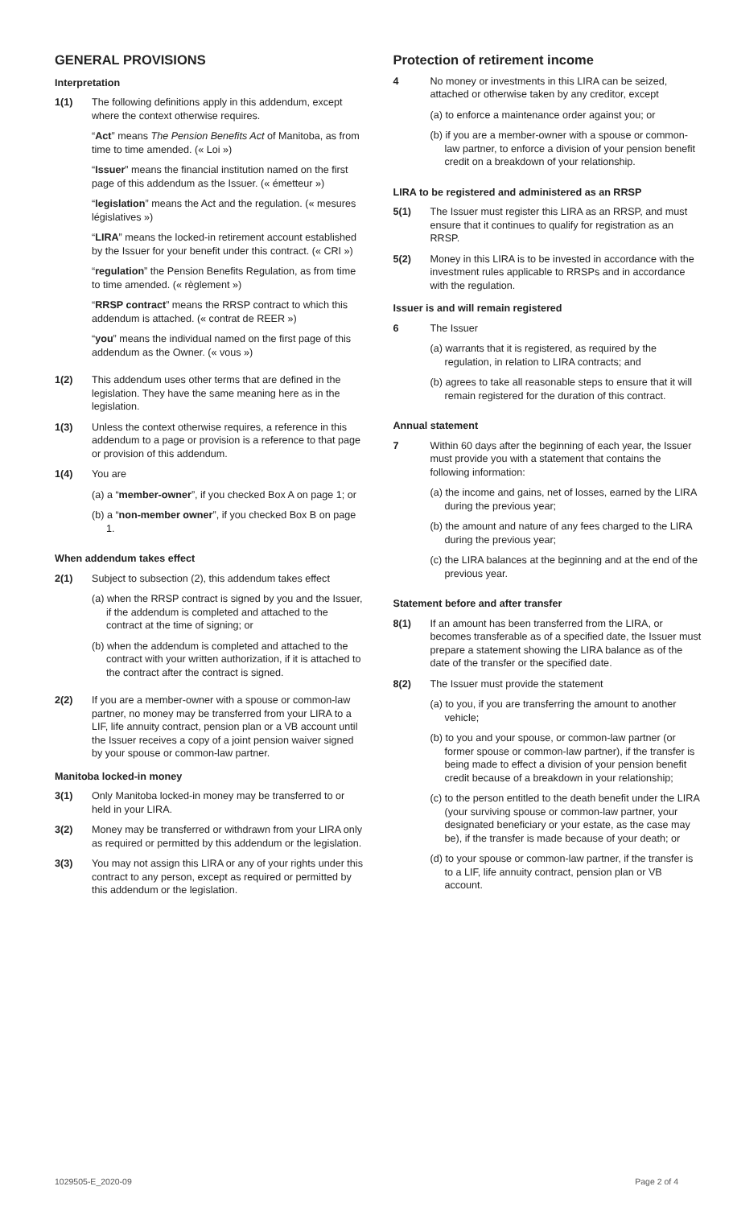GENERAL PROVISIONS
Interpretation
1(1) The following definitions apply in this addendum, except where the context otherwise requires.
“Act” means The Pension Benefits Act of Manitoba, as from time to time amended. (« Loi »)
“Issuer” means the financial institution named on the first page of this addendum as the Issuer. (« émetteur »)
“legislation” means the Act and the regulation. (« mesures législatives »)
“LIRA” means the locked-in retirement account established by the Issuer for your benefit under this contract. (« CRI »)
“regulation” the Pension Benefits Regulation, as from time to time amended. (« règlement »)
“RRSP contract” means the RRSP contract to which this addendum is attached. (« contrat de REER »)
“you” means the individual named on the first page of this addendum as the Owner. (« vous »)
1(2) This addendum uses other terms that are defined in the legislation. They have the same meaning here as in the legislation.
1(3) Unless the context otherwise requires, a reference in this addendum to a page or provision is a reference to that page or provision of this addendum.
1(4) You are
(a) a “member-owner”, if you checked Box A on page 1; or
(b) a “non-member owner”, if you checked Box B on page 1.
When addendum takes effect
2(1) Subject to subsection (2), this addendum takes effect
(a) when the RRSP contract is signed by you and the Issuer, if the addendum is completed and attached to the contract at the time of signing; or
(b) when the addendum is completed and attached to the contract with your written authorization, if it is attached to the contract after the contract is signed.
2(2) If you are a member-owner with a spouse or common-law partner, no money may be transferred from your LIRA to a LIF, life annuity contract, pension plan or a VB account until the Issuer receives a copy of a joint pension waiver signed by your spouse or common-law partner.
Manitoba locked-in money
3(1) Only Manitoba locked-in money may be transferred to or held in your LIRA.
3(2) Money may be transferred or withdrawn from your LIRA only as required or permitted by this addendum or the legislation.
3(3) You may not assign this LIRA or any of your rights under this contract to any person, except as required or permitted by this addendum or the legislation.
Protection of retirement income
4 No money or investments in this LIRA can be seized, attached or otherwise taken by any creditor, except
(a) to enforce a maintenance order against you; or
(b) if you are a member-owner with a spouse or common-law partner, to enforce a division of your pension benefit credit on a breakdown of your relationship.
LIRA to be registered and administered as an RRSP
5(1) The Issuer must register this LIRA as an RRSP, and must ensure that it continues to qualify for registration as an RRSP.
5(2) Money in this LIRA is to be invested in accordance with the investment rules applicable to RRSPs and in accordance with the regulation.
Issuer is and will remain registered
6 The Issuer
(a) warrants that it is registered, as required by the regulation, in relation to LIRA contracts; and
(b) agrees to take all reasonable steps to ensure that it will remain registered for the duration of this contract.
Annual statement
7 Within 60 days after the beginning of each year, the Issuer must provide you with a statement that contains the following information:
(a) the income and gains, net of losses, earned by the LIRA during the previous year;
(b) the amount and nature of any fees charged to the LIRA during the previous year;
(c) the LIRA balances at the beginning and at the end of the previous year.
Statement before and after transfer
8(1) If an amount has been transferred from the LIRA, or becomes transferable as of a specified date, the Issuer must prepare a statement showing the LIRA balance as of the date of the transfer or the specified date.
8(2) The Issuer must provide the statement
(a) to you, if you are transferring the amount to another vehicle;
(b) to you and your spouse, or common-law partner (or former spouse or common-law partner), if the transfer is being made to effect a division of your pension benefit credit because of a breakdown in your relationship;
(c) to the person entitled to the death benefit under the LIRA (your surviving spouse or common-law partner, your designated beneficiary or your estate, as the case may be), if the transfer is made because of your death; or
(d) to your spouse or common-law partner, if the transfer is to a LIF, life annuity contract, pension plan or VB account.
1029505-E_2020-09 Page 2 of 4